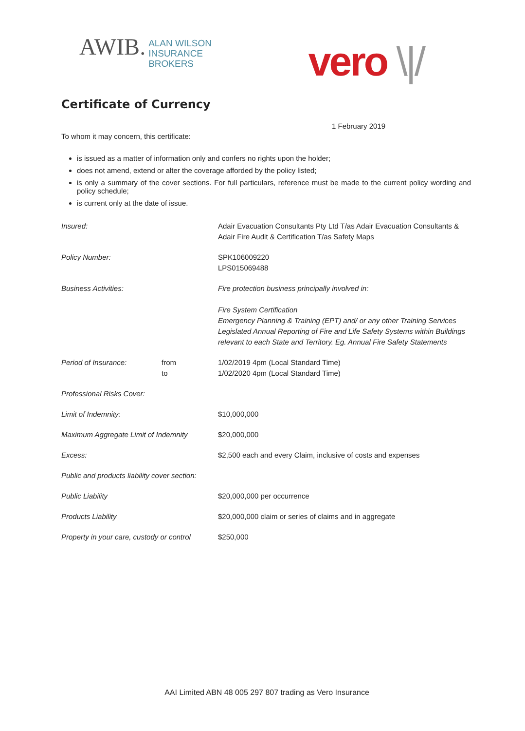AWIB. ALAN WILSON
INSURANCE
BROKERS
vero \|/
Certificate of Currency
1 February 2019
To whom it may concern, this certificate:
is issued as a matter of information only and confers no rights upon the holder;
does not amend, extend or alter the coverage afforded by the policy listed;
is only a summary of the cover sections. For full particulars, reference must be made to the current policy wording and policy schedule;
is current only at the date of issue.
| Insured: | | Adair Evacuation Consultants Pty Ltd T/as Adair Evacuation Consultants & Adair Fire Audit & Certification T/as Safety Maps |
| Policy Number: | | SPK106009220 LPS015069488 |
| Business Activities: | | Fire protection business principally involved in: Fire System Certification Emergency Planning & Training (EPT) and/ or any other Training Services Legislated Annual Reporting of Fire and Life Safety Systems within Buildings relevant to each State and Territory. Eg. Annual Fire Safety Statements |
| Period of Insurance: | from to | 1/02/2019 4pm (Local Standard Time) 1/02/2020 4pm (Local Standard Time) |
| Professional Risks Cover: | | |
| Limit of Indemnity: | | $10,000,000 |
| Maximum Aggregate Limit of Indemnity | | $20,000,000 |
| Excess: | | $2,500 each and every Claim, inclusive of costs and expenses |
| Public and products liability cover section: | | |
| Public Liability | | $20,000,000 per occurrence |
| Products Liability | | $20,000,000 claim or series of claims and in aggregate |
| Property in your care, custody or control | | $250,000 |
AAI Limited ABN 48 005 297 807 trading as Vero Insurance